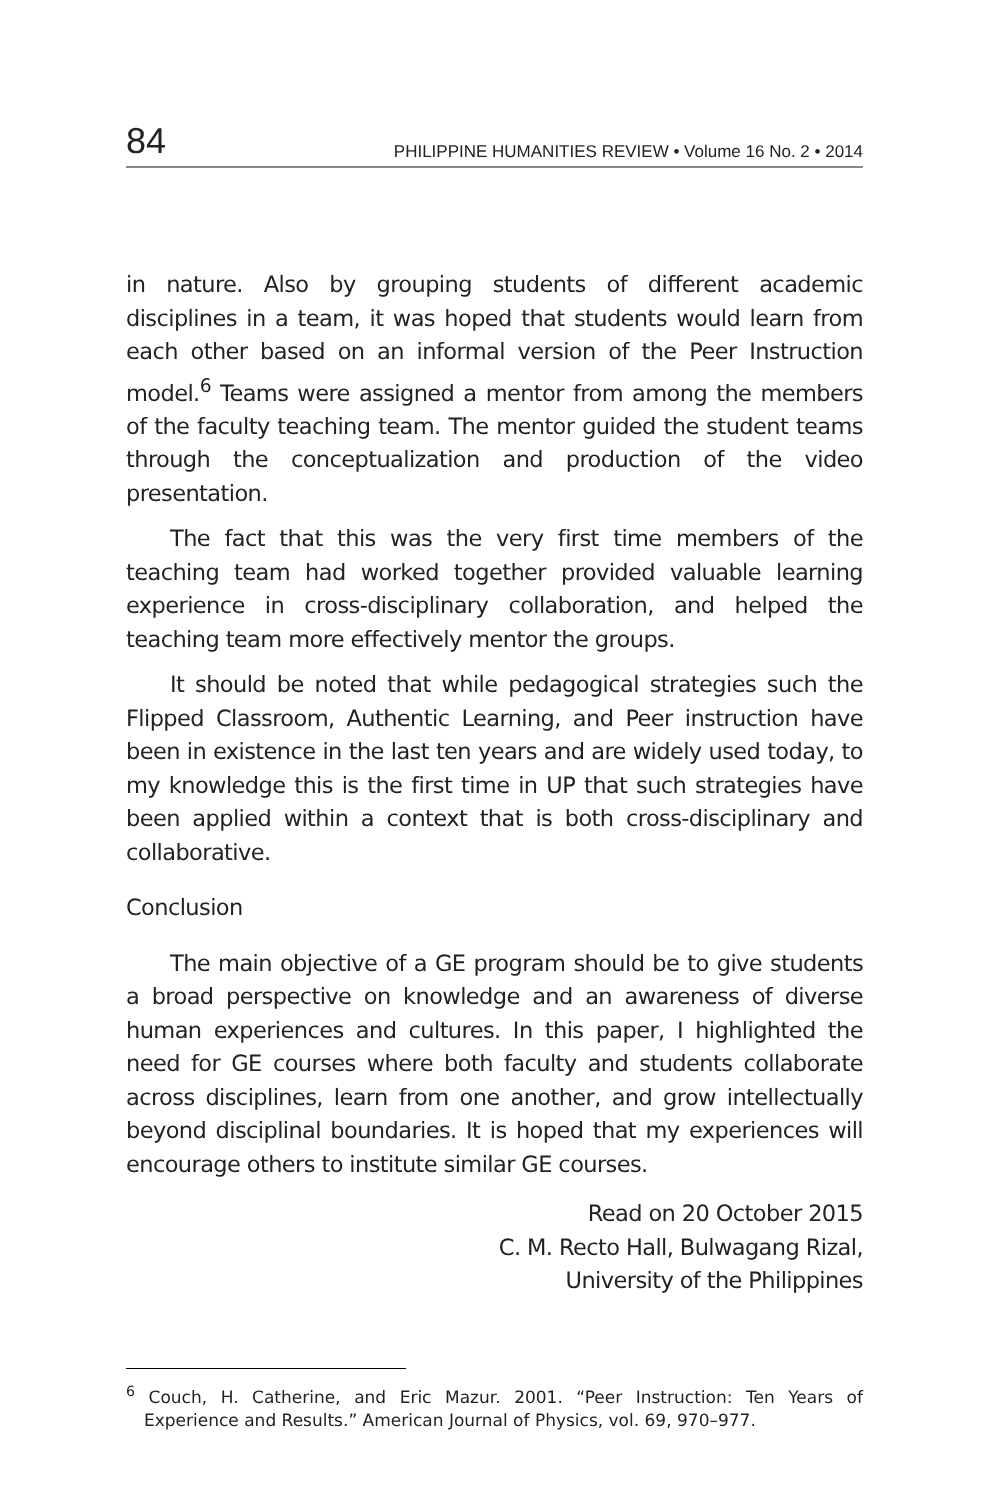84 PHILIPPINE HUMANITIES REVIEW • Volume 16 No. 2 • 2014
in nature. Also by grouping students of different academic disciplines in a team, it was hoped that students would learn from each other based on an informal version of the Peer Instruction model.<sup>6</sup> Teams were assigned a mentor from among the members of the faculty teaching team. The mentor guided the student teams through the conceptualization and production of the video presentation.
The fact that this was the very first time members of the teaching team had worked together provided valuable learning experience in cross-disciplinary collaboration, and helped the teaching team more effectively mentor the groups.
It should be noted that while pedagogical strategies such the Flipped Classroom, Authentic Learning, and Peer instruction have been in existence in the last ten years and are widely used today, to my knowledge this is the first time in UP that such strategies have been applied within a context that is both cross-disciplinary and collaborative.
Conclusion
The main objective of a GE program should be to give students a broad perspective on knowledge and an awareness of diverse human experiences and cultures. In this paper, I highlighted the need for GE courses where both faculty and students collaborate across disciplines, learn from one another, and grow intellectually beyond disciplinal boundaries. It is hoped that my experiences will encourage others to institute similar GE courses.
Read on 20 October 2015
C. M. Recto Hall, Bulwagang Rizal,
University of the Philippines
<sup>6</sup> Couch, H. Catherine, and Eric Mazur. 2001. “Peer Instruction: Ten Years of Experience and Results.” American Journal of Physics, vol. 69, 970–977.